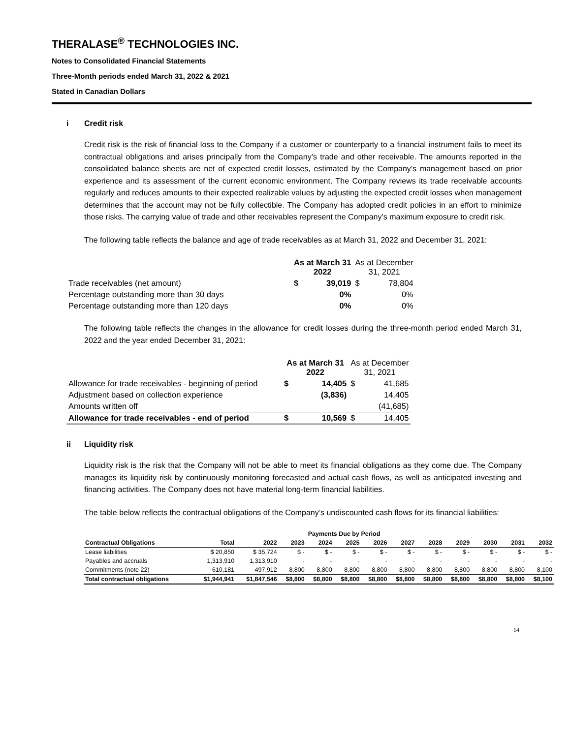THERALASE<sup>®</sup> TECHNOLOGIES INC.
Notes to Consolidated Financial Statements
Three-Month periods ended March 31, 2022 & 2021
Stated in Canadian Dollars
i Credit risk
Credit risk is the risk of financial loss to the Company if a customer or counterparty to a financial instrument fails to meet its contractual obligations and arises principally from the Company’s trade and other receivable. The amounts reported in the consolidated balance sheets are net of expected credit losses, estimated by the Company’s management based on prior experience and its assessment of the current economic environment. The Company reviews its trade receivable accounts regularly and reduces amounts to their expected realizable values by adjusting the expected credit losses when management determines that the account may not be fully collectible. The Company has adopted credit policies in an effort to minimize those risks. The carrying value of trade and other receivables represent the Company’s maximum exposure to credit risk.
The following table reflects the balance and age of trade receivables as at March 31, 2022 and December 31, 2021:
| | As at March 31 2022 | | As at December 31, 2021 | |
| Trade receivables (net amount) | $ | 39,019 | $ | 78,804 |
| Percentage outstanding more than 30 days | | 0% | | 0% |
| Percentage outstanding more than 120 days | | 0% | | 0% |
The following table reflects the changes in the allowance for credit losses during the three-month period ended March 31, 2022 and the year ended December 31, 2021:
| | As at March 31 2022 | | As at December 31, 2021 | |
| Allowance for trade receivables - beginning of period | $ | 14,405 | $ | 41,685 |
| Adjustment based on collection experience | | (3,836) | | 14,405 |
| Amounts written off | | | | (41,685) |
| Allowance for trade receivables - end of period | $ | 10,569 | $ | 14,405 |
ii Liquidity risk
Liquidity risk is the risk that the Company will not be able to meet its financial obligations as they come due. The Company manages its liquidity risk by continuously monitoring forecasted and actual cash flows, as well as anticipated investing and financing activities. The Company does not have material long-term financial liabilities.
The table below reflects the contractual obligations of the Company’s undiscounted cash flows for its financial liabilities:
| | | | Payments Due by Period | | | | | | | | | |
| --- | --- | --- | --- | --- | --- | --- | --- | --- | --- | --- | --- | --- |
| Contractual Obligations | Total | 2022 | 2023 | 2024 | 2025 | 2026 | 2027 | 2028 | 2029 | 2030 | 2031 | 2032 |
| Lease liabilities | $ 20,850 | $ 35,724 | $ - | $ - | $ - | $ - | $ - | $ - | $ - | $ - | $ - | $ - |
| Payables and accruals | 1,313,910 | 1,313,910 | - | - | - | - | - | - | - | - | - | - |
| Commitments (note 22) | 610,181 | 497,912 | 8,800 | 8,800 | 8,800 | 8,800 | 8,800 | 8,800 | 8,800 | 8,800 | 8,800 | 8,100 |
| Total contractual obligations | $1,944,941 | $1,847,546 | $8,800 | $8,800 | $8,800 | $8,800 | $8,800 | $8,800 | $8,800 | $8,800 | $8,800 | $8,100 |
14